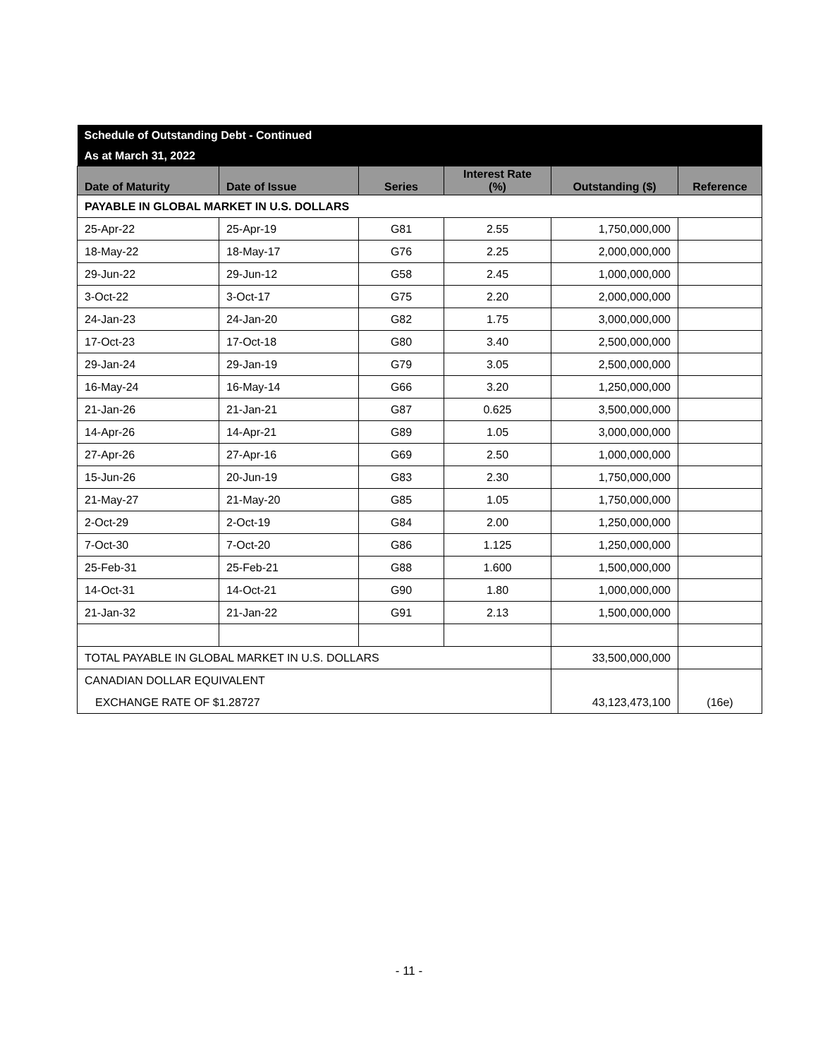| Schedule of Outstanding Debt - Continued | | | | | |
| As at March 31, 2022 | | | | | |
| Date of Maturity | Date of Issue | Series | Interest Rate (%) | Outstanding ($) | Reference |
| PAYABLE IN GLOBAL MARKET IN U.S. DOLLARS | | | | | |
| 25-Apr-22 | 25-Apr-19 | G81 | 2.55 | 1,750,000,000 | |
| 18-May-22 | 18-May-17 | G76 | 2.25 | 2,000,000,000 | |
| 29-Jun-22 | 29-Jun-12 | G58 | 2.45 | 1,000,000,000 | |
| 3-Oct-22 | 3-Oct-17 | G75 | 2.20 | 2,000,000,000 | |
| 24-Jan-23 | 24-Jan-20 | G82 | 1.75 | 3,000,000,000 | |
| 17-Oct-23 | 17-Oct-18 | G80 | 3.40 | 2,500,000,000 | |
| 29-Jan-24 | 29-Jan-19 | G79 | 3.05 | 2,500,000,000 | |
| 16-May-24 | 16-May-14 | G66 | 3.20 | 1,250,000,000 | |
| 21-Jan-26 | 21-Jan-21 | G87 | 0.625 | 3,500,000,000 | |
| 14-Apr-26 | 14-Apr-21 | G89 | 1.05 | 3,000,000,000 | |
| 27-Apr-26 | 27-Apr-16 | G69 | 2.50 | 1,000,000,000 | |
| 15-Jun-26 | 20-Jun-19 | G83 | 2.30 | 1,750,000,000 | |
| 21-May-27 | 21-May-20 | G85 | 1.05 | 1,750,000,000 | |
| 2-Oct-29 | 2-Oct-19 | G84 | 2.00 | 1,250,000,000 | |
| 7-Oct-30 | 7-Oct-20 | G86 | 1.125 | 1,250,000,000 | |
| 25-Feb-31 | 25-Feb-21 | G88 | 1.600 | 1,500,000,000 | |
| 14-Oct-31 | 14-Oct-21 | G90 | 1.80 | 1,000,000,000 | |
| 21-Jan-32 | 21-Jan-22 | G91 | 2.13 | 1,500,000,000 | |
| TOTAL PAYABLE IN GLOBAL MARKET IN U.S. DOLLARS | | | | 33,500,000,000 | |
| CANADIAN DOLLAR EQUIVALENT | | | | | |
| EXCHANGE RATE OF $1.28727 | | | | 43,123,473,100 | (16e) |
- 11 -